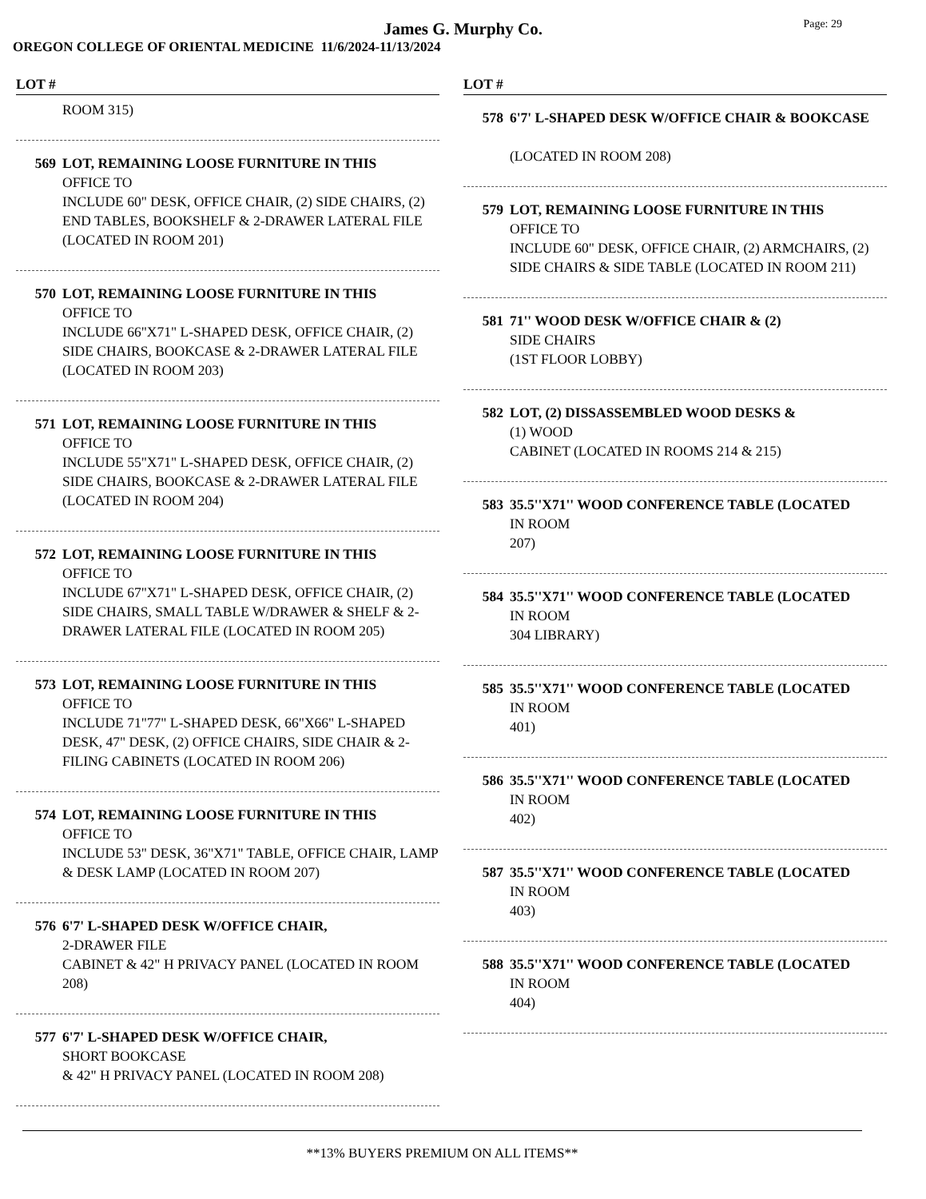James G. Murphy Co.
Page: 29
OREGON COLLEGE OF ORIENTAL MEDICINE 11/6/2024-11/13/2024
LOT #
ROOM 315)
569 LOT, REMAINING LOOSE FURNITURE IN THIS
OFFICE TO
INCLUDE 60" DESK, OFFICE CHAIR, (2) SIDE CHAIRS, (2) END TABLES, BOOKSHELF & 2-DRAWER LATERAL FILE (LOCATED IN ROOM 201)
570 LOT, REMAINING LOOSE FURNITURE IN THIS
OFFICE TO
INCLUDE 66"X71" L-SHAPED DESK, OFFICE CHAIR, (2) SIDE CHAIRS, BOOKCASE & 2-DRAWER LATERAL FILE (LOCATED IN ROOM 203)
571 LOT, REMAINING LOOSE FURNITURE IN THIS
OFFICE TO
INCLUDE 55"X71" L-SHAPED DESK, OFFICE CHAIR, (2) SIDE CHAIRS, BOOKCASE & 2-DRAWER LATERAL FILE (LOCATED IN ROOM 204)
572 LOT, REMAINING LOOSE FURNITURE IN THIS
OFFICE TO
INCLUDE 67"X71" L-SHAPED DESK, OFFICE CHAIR, (2) SIDE CHAIRS, SMALL TABLE W/DRAWER & SHELF & 2-DRAWER LATERAL FILE (LOCATED IN ROOM 205)
573 LOT, REMAINING LOOSE FURNITURE IN THIS
OFFICE TO
INCLUDE 71"77" L-SHAPED DESK, 66"X66" L-SHAPED DESK, 47" DESK, (2) OFFICE CHAIRS, SIDE CHAIR & 2-FILING CABINETS (LOCATED IN ROOM 206)
574 LOT, REMAINING LOOSE FURNITURE IN THIS
OFFICE TO
INCLUDE 53" DESK, 36"X71" TABLE, OFFICE CHAIR, LAMP & DESK LAMP (LOCATED IN ROOM 207)
576 6'7' L-SHAPED DESK W/OFFICE CHAIR,
2-DRAWER FILE
CABINET & 42" H PRIVACY PANEL (LOCATED IN ROOM 208)
577 6'7' L-SHAPED DESK W/OFFICE CHAIR,
SHORT BOOKCASE
& 42" H PRIVACY PANEL (LOCATED IN ROOM 208)
LOT #
578 6'7' L-SHAPED DESK W/OFFICE CHAIR & BOOKCASE
(LOCATED IN ROOM 208)
579 LOT, REMAINING LOOSE FURNITURE IN THIS
OFFICE TO
INCLUDE 60" DESK, OFFICE CHAIR, (2) ARMCHAIRS, (2) SIDE CHAIRS & SIDE TABLE (LOCATED IN ROOM 211)
581 71'' WOOD DESK W/OFFICE CHAIR & (2)
SIDE CHAIRS
(1ST FLOOR LOBBY)
582 LOT, (2) DISSASSEMBLED WOOD DESKS &
(1) WOOD
CABINET (LOCATED IN ROOMS 214 & 215)
583 35.5''X71'' WOOD CONFERENCE TABLE (LOCATED
IN ROOM
207)
584 35.5''X71'' WOOD CONFERENCE TABLE (LOCATED
IN ROOM
304 LIBRARY)
585 35.5''X71'' WOOD CONFERENCE TABLE (LOCATED
IN ROOM
401)
586 35.5''X71'' WOOD CONFERENCE TABLE (LOCATED
IN ROOM
402)
587 35.5''X71'' WOOD CONFERENCE TABLE (LOCATED
IN ROOM
403)
588 35.5''X71'' WOOD CONFERENCE TABLE (LOCATED
IN ROOM
404)
**13% BUYERS PREMIUM ON ALL ITEMS**